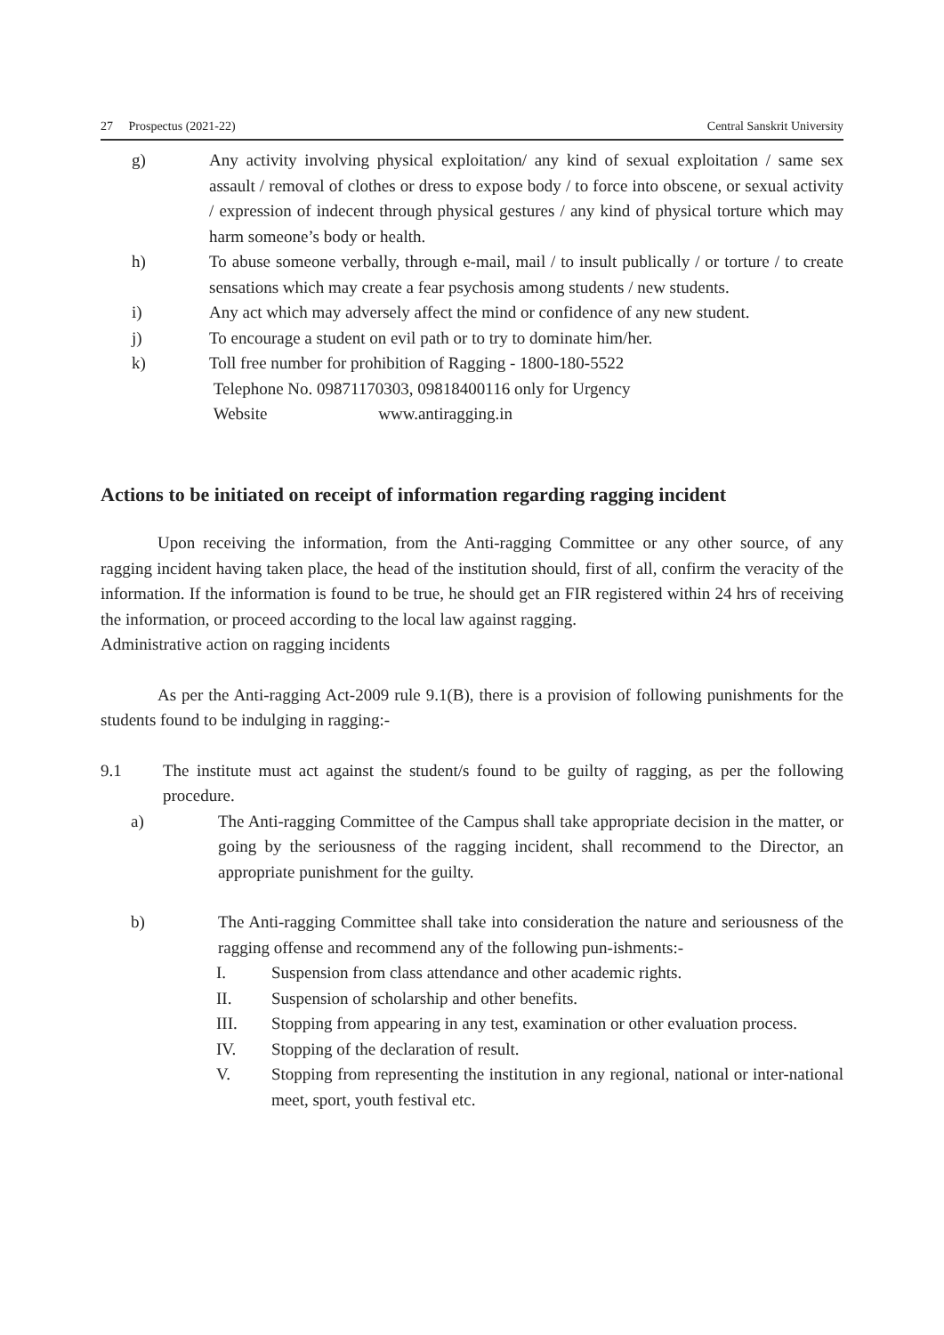27 Prospectus (2021-22) Central Sanskrit University
g) Any activity involving physical exploitation/ any kind of sexual exploitation / same sex assault / removal of clothes or dress to expose body / to force into obscene, or sexual activity / expression of indecent through physical gestures / any kind of physical torture which may harm someone’s body or health.
h) To abuse someone verbally, through e-mail, mail / to insult publically / or torture / to create sensations which may create a fear psychosis among students / new students.
i) Any act which may adversely affect the mind or confidence of any new student.
j) To encourage a student on evil path or to try to dominate him/her.
k) Toll free number for prohibition of Ragging - 1800-180-5522
Telephone No. 09871170303, 09818400116 only for Urgency
Website www.antiragging.in
Actions to be initiated on receipt of information regarding ragging incident
Upon receiving the information, from the Anti-ragging Committee or any other source, of any ragging incident having taken place, the head of the institution should, first of all, confirm the veracity of the information. If the information is found to be true, he should get an FIR registered within 24 hrs of receiving the information, or proceed according to the local law against ragging.
Administrative action on ragging incidents
As per the Anti-ragging Act-2009 rule 9.1(B), there is a provision of following punishments for the students found to be indulging in ragging:-
9.1 The institute must act against the student/s found to be guilty of ragging, as per the following procedure.
a) The Anti-ragging Committee of the Campus shall take appropriate decision in the matter, or going by the seriousness of the ragging incident, shall recommend to the Director, an appropriate punishment for the guilty.
b) The Anti-ragging Committee shall take into consideration the nature and seriousness of the ragging offense and recommend any of the following pun-ishments:-
I. Suspension from class attendance and other academic rights.
II. Suspension of scholarship and other benefits.
III. Stopping from appearing in any test, examination or other evaluation process.
IV. Stopping of the declaration of result.
V. Stopping from representing the institution in any regional, national or inter-national meet, sport, youth festival etc.